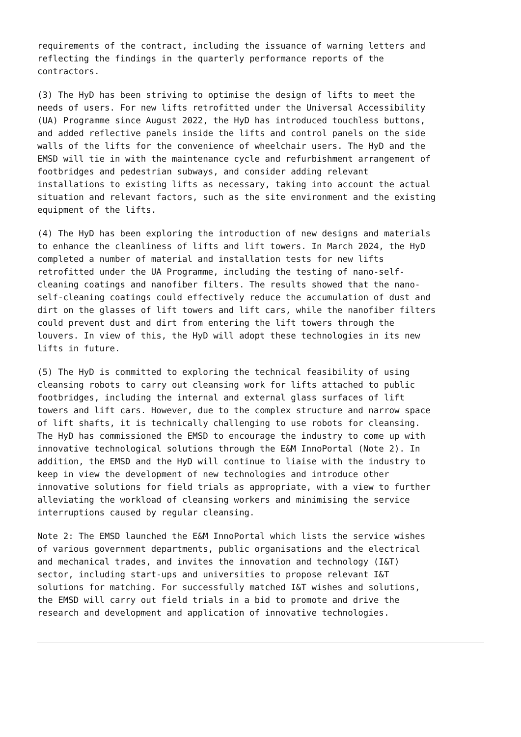requirements of the contract, including the issuance of warning letters and reflecting the findings in the quarterly performance reports of the contractors.
(3) The HyD has been striving to optimise the design of lifts to meet the needs of users. For new lifts retrofitted under the Universal Accessibility (UA) Programme since August 2022, the HyD has introduced touchless buttons, and added reflective panels inside the lifts and control panels on the side walls of the lifts for the convenience of wheelchair users. The HyD and the EMSD will tie in with the maintenance cycle and refurbishment arrangement of footbridges and pedestrian subways, and consider adding relevant installations to existing lifts as necessary, taking into account the actual situation and relevant factors, such as the site environment and the existing equipment of the lifts.
(4) The HyD has been exploring the introduction of new designs and materials to enhance the cleanliness of lifts and lift towers. In March 2024, the HyD completed a number of material and installation tests for new lifts retrofitted under the UA Programme, including the testing of nano-self- cleaning coatings and nanofiber filters. The results showed that the nano- self-cleaning coatings could effectively reduce the accumulation of dust and dirt on the glasses of lift towers and lift cars, while the nanofiber filters could prevent dust and dirt from entering the lift towers through the louvers. In view of this, the HyD will adopt these technologies in its new lifts in future.
(5) The HyD is committed to exploring the technical feasibility of using cleansing robots to carry out cleansing work for lifts attached to public footbridges, including the internal and external glass surfaces of lift towers and lift cars. However, due to the complex structure and narrow space of lift shafts, it is technically challenging to use robots for cleansing. The HyD has commissioned the EMSD to encourage the industry to come up with innovative technological solutions through the E&M InnoPortal (Note 2). In addition, the EMSD and the HyD will continue to liaise with the industry to keep in view the development of new technologies and introduce other innovative solutions for field trials as appropriate, with a view to further alleviating the workload of cleansing workers and minimising the service interruptions caused by regular cleansing.
Note 2: The EMSD launched the E&M InnoPortal which lists the service wishes of various government departments, public organisations and the electrical and mechanical trades, and invites the innovation and technology (I&T) sector, including start-ups and universities to propose relevant I&T solutions for matching. For successfully matched I&T wishes and solutions, the EMSD will carry out field trials in a bid to promote and drive the research and development and application of innovative technologies.